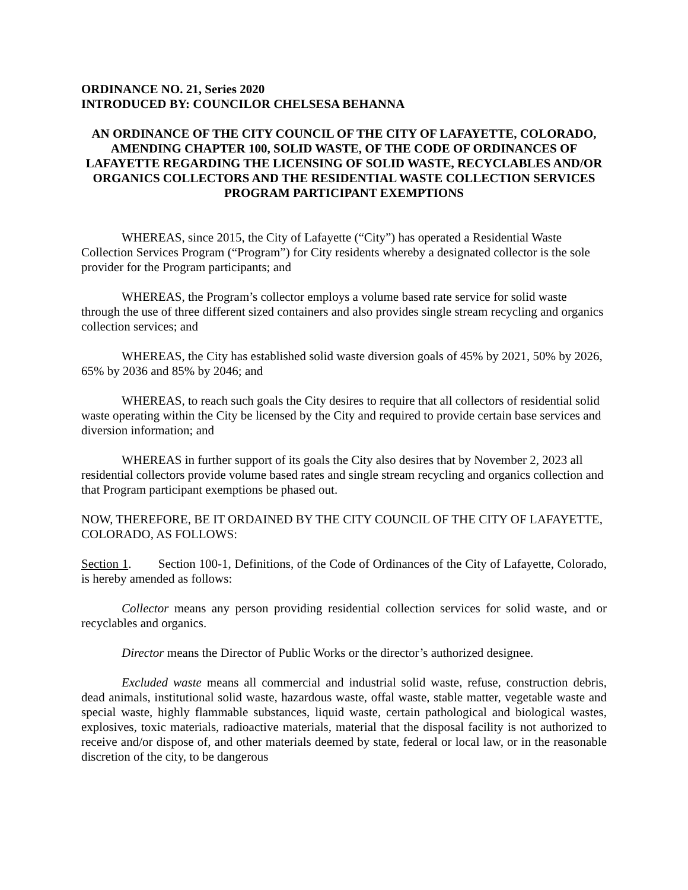ORDINANCE NO. 21, Series 2020
INTRODUCED BY: COUNCILOR CHELSESA BEHANNA
AN ORDINANCE OF THE CITY COUNCIL OF THE CITY OF LAFAYETTE, COLORADO, AMENDING CHAPTER 100, SOLID WASTE, OF THE CODE OF ORDINANCES OF LAFAYETTE REGARDING THE LICENSING OF SOLID WASTE, RECYCLABLES AND/OR ORGANICS COLLECTORS AND THE RESIDENTIAL WASTE COLLECTION SERVICES PROGRAM PARTICIPANT EXEMPTIONS
WHEREAS, since 2015, the City of Lafayette (“City”) has operated a Residential Waste Collection Services Program (“Program”) for City residents whereby a designated collector is the sole provider for the Program participants; and
WHEREAS, the Program’s collector employs a volume based rate service for solid waste through the use of three different sized containers and also provides single stream recycling and organics collection services; and
WHEREAS, the City has established solid waste diversion goals of 45% by 2021, 50% by 2026, 65% by 2036 and 85% by 2046; and
WHEREAS, to reach such goals the City desires to require that all collectors of residential solid waste operating within the City be licensed by the City and required to provide certain base services and diversion information; and
WHEREAS in further support of its goals the City also desires that by November 2, 2023 all residential collectors provide volume based rates and single stream recycling and organics collection and that Program participant exemptions be phased out.
NOW, THEREFORE, BE IT ORDAINED BY THE CITY COUNCIL OF THE CITY OF LAFAYETTE, COLORADO, AS FOLLOWS:
Section 1. Section 100-1, Definitions, of the Code of Ordinances of the City of Lafayette, Colorado, is hereby amended as follows:
Collector means any person providing residential collection services for solid waste, and or recyclables and organics.
Director means the Director of Public Works or the director’s authorized designee.
Excluded waste means all commercial and industrial solid waste, refuse, construction debris, dead animals, institutional solid waste, hazardous waste, offal waste, stable matter, vegetable waste and special waste, highly flammable substances, liquid waste, certain pathological and biological wastes, explosives, toxic materials, radioactive materials, material that the disposal facility is not authorized to receive and/or dispose of, and other materials deemed by state, federal or local law, or in the reasonable discretion of the city, to be dangerous